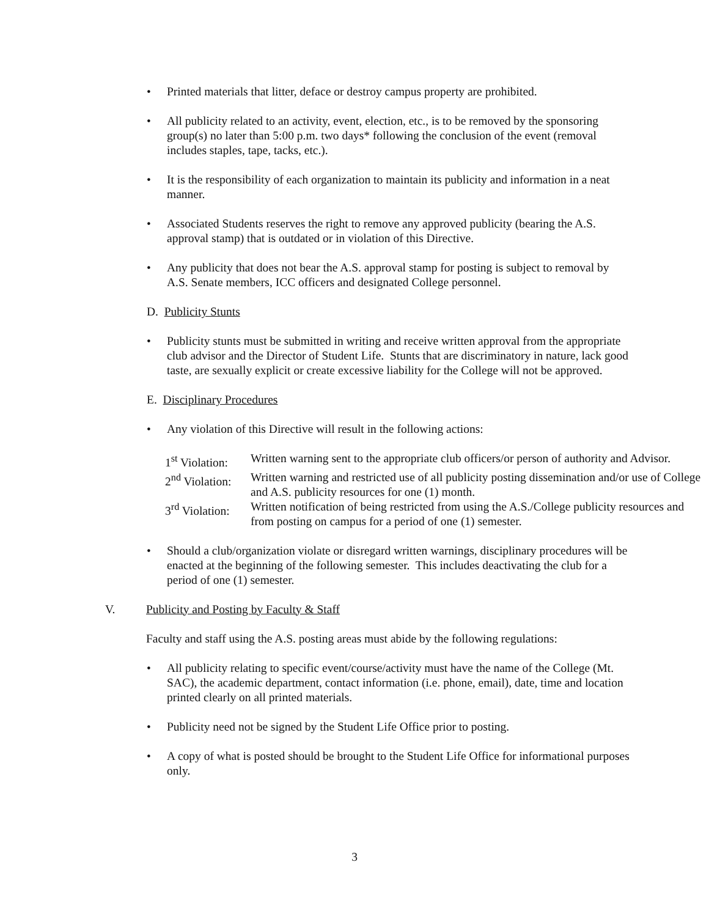• Printed materials that litter, deface or destroy campus property are prohibited.
• All publicity related to an activity, event, election, etc., is to be removed by the sponsoring group(s) no later than 5:00 p.m. two days* following the conclusion of the event (removal includes staples, tape, tacks, etc.).
• It is the responsibility of each organization to maintain its publicity and information in a neat manner.
• Associated Students reserves the right to remove any approved publicity (bearing the A.S. approval stamp) that is outdated or in violation of this Directive.
• Any publicity that does not bear the A.S. approval stamp for posting is subject to removal by A.S. Senate members, ICC officers and designated College personnel.
D. Publicity Stunts
• Publicity stunts must be submitted in writing and receive written approval from the appropriate club advisor and the Director of Student Life. Stunts that are discriminatory in nature, lack good taste, are sexually explicit or create excessive liability for the College will not be approved.
E. Disciplinary Procedures
• Any violation of this Directive will result in the following actions:
| 1<sup>st</sup> Violation: | Written warning sent to the appropriate club officers/or person of authority and Advisor. |
| 2<sup>nd</sup> Violation: | Written warning and restricted use of all publicity posting dissemination and/or use of College and A.S. publicity resources for one (1) month. |
| 3<sup>rd</sup> Violation: | Written notification of being restricted from using the A.S./College publicity resources and from posting on campus for a period of one (1) semester. |
• Should a club/organization violate or disregard written warnings, disciplinary procedures will be enacted at the beginning of the following semester. This includes deactivating the club for a period of one (1) semester.
V. Publicity and Posting by Faculty & Staff
Faculty and staff using the A.S. posting areas must abide by the following regulations:
• All publicity relating to specific event/course/activity must have the name of the College (Mt. SAC), the academic department, contact information (i.e. phone, email), date, time and location printed clearly on all printed materials.
• Publicity need not be signed by the Student Life Office prior to posting.
• A copy of what is posted should be brought to the Student Life Office for informational purposes only.
3